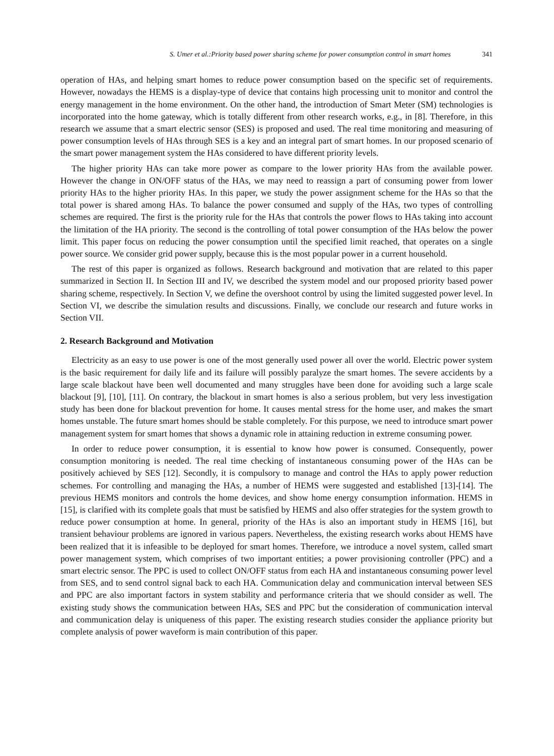S. Umer et al.:Priority based power sharing scheme for power consumption control in smart homes 341
operation of HAs, and helping smart homes to reduce power consumption based on the specific set of requirements. However, nowadays the HEMS is a display-type of device that contains high processing unit to monitor and control the energy management in the home environment. On the other hand, the introduction of Smart Meter (SM) technologies is incorporated into the home gateway, which is totally different from other research works, e.g., in [8]. Therefore, in this research we assume that a smart electric sensor (SES) is proposed and used. The real time monitoring and measuring of power consumption levels of HAs through SES is a key and an integral part of smart homes. In our proposed scenario of the smart power management system the HAs considered to have different priority levels.
The higher priority HAs can take more power as compare to the lower priority HAs from the available power. However the change in ON/OFF status of the HAs, we may need to reassign a part of consuming power from lower priority HAs to the higher priority HAs. In this paper, we study the power assignment scheme for the HAs so that the total power is shared among HAs. To balance the power consumed and supply of the HAs, two types of controlling schemes are required. The first is the priority rule for the HAs that controls the power flows to HAs taking into account the limitation of the HA priority. The second is the controlling of total power consumption of the HAs below the power limit. This paper focus on reducing the power consumption until the specified limit reached, that operates on a single power source. We consider grid power supply, because this is the most popular power in a current household.
The rest of this paper is organized as follows. Research background and motivation that are related to this paper summarized in Section II. In Section III and IV, we described the system model and our proposed priority based power sharing scheme, respectively. In Section V, we define the overshoot control by using the limited suggested power level. In Section VI, we describe the simulation results and discussions. Finally, we conclude our research and future works in Section VII.
2. Research Background and Motivation
Electricity as an easy to use power is one of the most generally used power all over the world. Electric power system is the basic requirement for daily life and its failure will possibly paralyze the smart homes. The severe accidents by a large scale blackout have been well documented and many struggles have been done for avoiding such a large scale blackout [9], [10], [11]. On contrary, the blackout in smart homes is also a serious problem, but very less investigation study has been done for blackout prevention for home. It causes mental stress for the home user, and makes the smart homes unstable. The future smart homes should be stable completely. For this purpose, we need to introduce smart power management system for smart homes that shows a dynamic role in attaining reduction in extreme consuming power.
In order to reduce power consumption, it is essential to know how power is consumed. Consequently, power consumption monitoring is needed. The real time checking of instantaneous consuming power of the HAs can be positively achieved by SES [12]. Secondly, it is compulsory to manage and control the HAs to apply power reduction schemes. For controlling and managing the HAs, a number of HEMS were suggested and established [13]-[14]. The previous HEMS monitors and controls the home devices, and show home energy consumption information. HEMS in [15], is clarified with its complete goals that must be satisfied by HEMS and also offer strategies for the system growth to reduce power consumption at home. In general, priority of the HAs is also an important study in HEMS [16], but transient behaviour problems are ignored in various papers. Nevertheless, the existing research works about HEMS have been realized that it is infeasible to be deployed for smart homes. Therefore, we introduce a novel system, called smart power management system, which comprises of two important entities; a power provisioning controller (PPC) and a smart electric sensor. The PPC is used to collect ON/OFF status from each HA and instantaneous consuming power level from SES, and to send control signal back to each HA. Communication delay and communication interval between SES and PPC are also important factors in system stability and performance criteria that we should consider as well. The existing study shows the communication between HAs, SES and PPC but the consideration of communication interval and communication delay is uniqueness of this paper. The existing research studies consider the appliance priority but complete analysis of power waveform is main contribution of this paper.